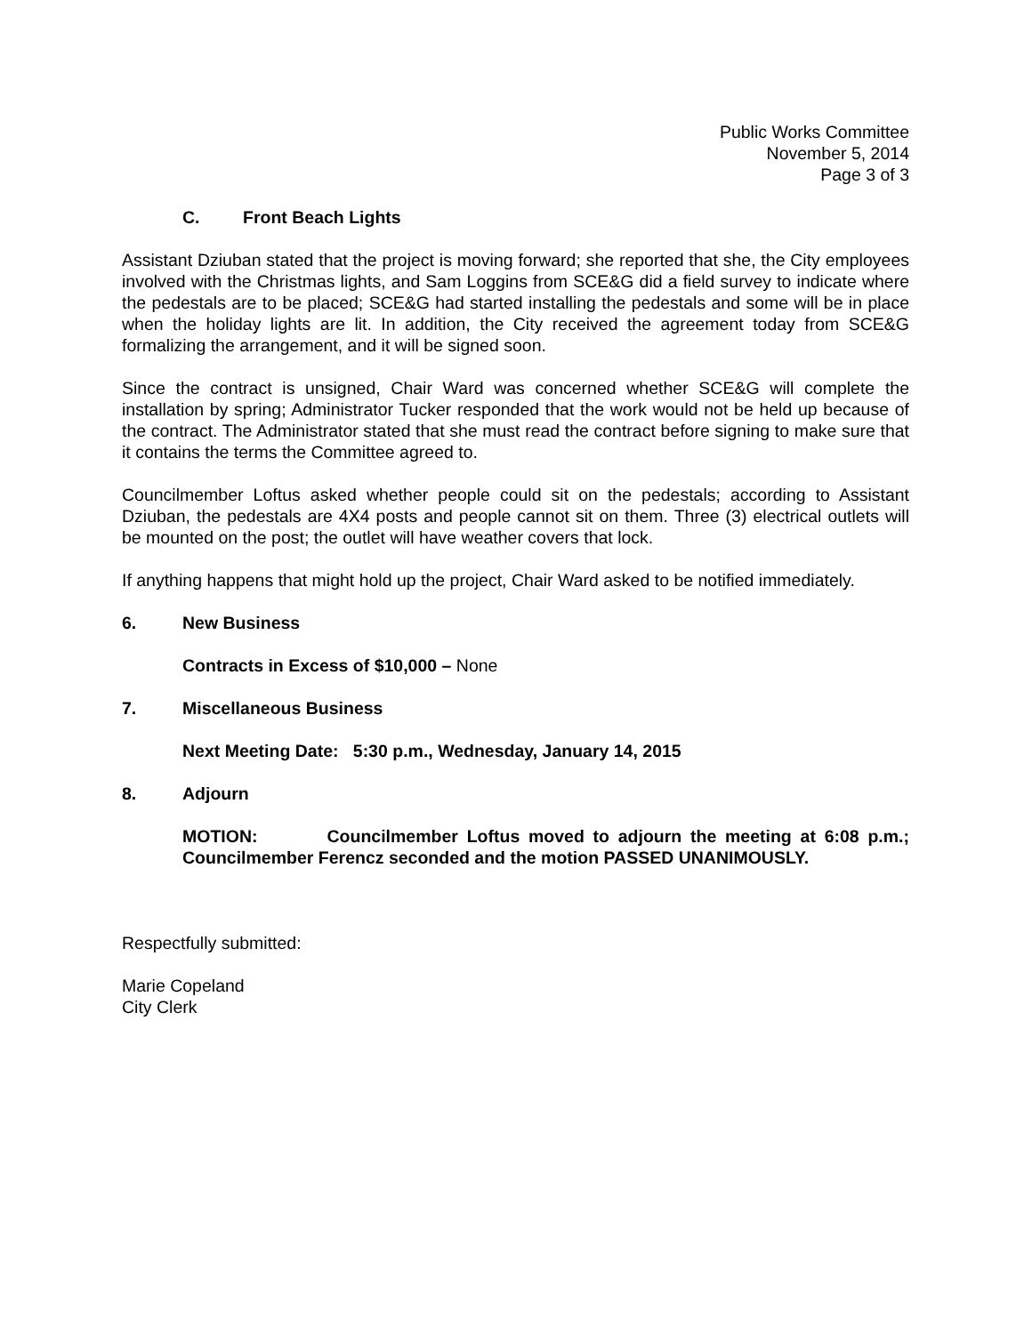Public Works Committee
November 5, 2014
Page 3 of 3
C. Front Beach Lights
Assistant Dziuban stated that the project is moving forward; she reported that she, the City employees involved with the Christmas lights, and Sam Loggins from SCE&G did a field survey to indicate where the pedestals are to be placed; SCE&G had started installing the pedestals and some will be in place when the holiday lights are lit. In addition, the City received the agreement today from SCE&G formalizing the arrangement, and it will be signed soon.
Since the contract is unsigned, Chair Ward was concerned whether SCE&G will complete the installation by spring; Administrator Tucker responded that the work would not be held up because of the contract. The Administrator stated that she must read the contract before signing to make sure that it contains the terms the Committee agreed to.
Councilmember Loftus asked whether people could sit on the pedestals; according to Assistant Dziuban, the pedestals are 4X4 posts and people cannot sit on them. Three (3) electrical outlets will be mounted on the post; the outlet will have weather covers that lock.
If anything happens that might hold up the project, Chair Ward asked to be notified immediately.
6. New Business
Contracts in Excess of $10,000 – None
7. Miscellaneous Business
Next Meeting Date: 5:30 p.m., Wednesday, January 14, 2015
8. Adjourn
MOTION: Councilmember Loftus moved to adjourn the meeting at 6:08 p.m.; Councilmember Ferencz seconded and the motion PASSED UNANIMOUSLY.
Respectfully submitted:
Marie Copeland
City Clerk